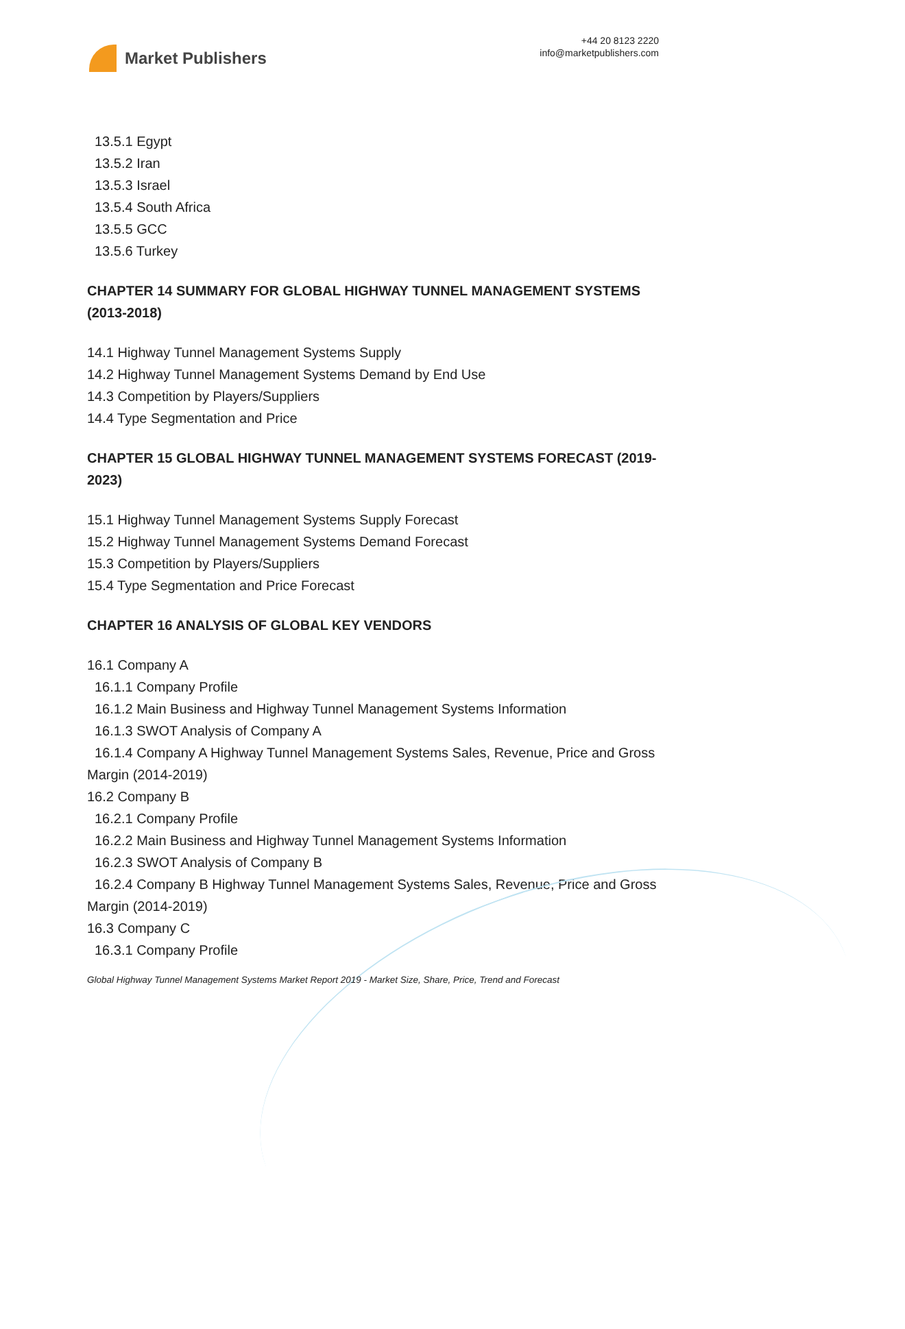Market Publishers
+44 20 8123 2220
info@marketpublishers.com
13.5.1 Egypt
13.5.2 Iran
13.5.3 Israel
13.5.4 South Africa
13.5.5 GCC
13.5.6 Turkey
CHAPTER 14 SUMMARY FOR GLOBAL HIGHWAY TUNNEL MANAGEMENT SYSTEMS (2013-2018)
14.1 Highway Tunnel Management Systems Supply
14.2 Highway Tunnel Management Systems Demand by End Use
14.3 Competition by Players/Suppliers
14.4 Type Segmentation and Price
CHAPTER 15 GLOBAL HIGHWAY TUNNEL MANAGEMENT SYSTEMS FORECAST (2019-2023)
15.1 Highway Tunnel Management Systems Supply Forecast
15.2 Highway Tunnel Management Systems Demand Forecast
15.3 Competition by Players/Suppliers
15.4 Type Segmentation and Price Forecast
CHAPTER 16 ANALYSIS OF GLOBAL KEY VENDORS
16.1 Company A
16.1.1 Company Profile
16.1.2 Main Business and Highway Tunnel Management Systems Information
16.1.3 SWOT Analysis of Company A
16.1.4 Company A Highway Tunnel Management Systems Sales, Revenue, Price and Gross Margin (2014-2019)
16.2 Company B
16.2.1 Company Profile
16.2.2 Main Business and Highway Tunnel Management Systems Information
16.2.3 SWOT Analysis of Company B
16.2.4 Company B Highway Tunnel Management Systems Sales, Revenue, Price and Gross Margin (2014-2019)
16.3 Company C
16.3.1 Company Profile
Global Highway Tunnel Management Systems Market Report 2019 - Market Size, Share, Price, Trend and Forecast